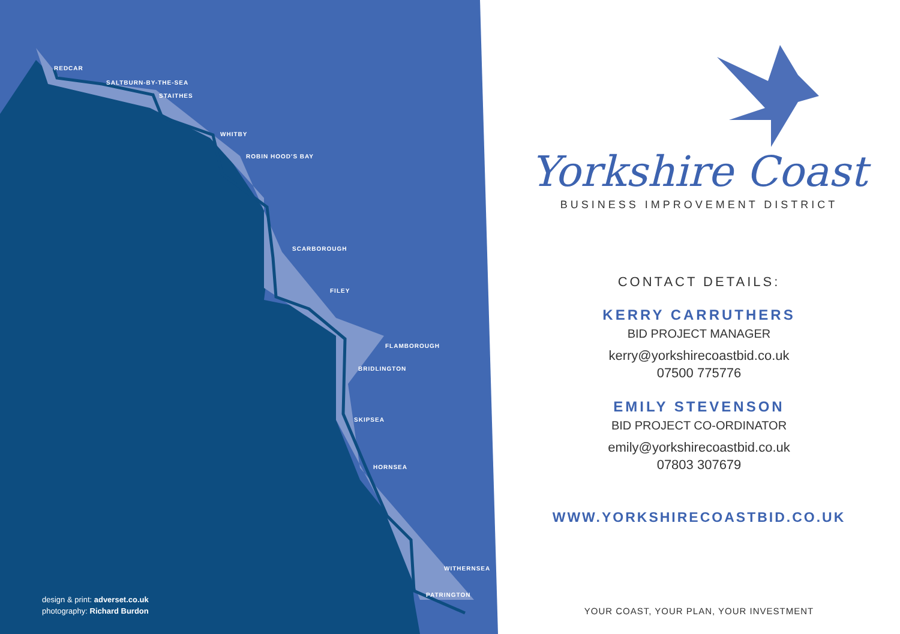REDCAR
SALTBURN-BY-THE-SEA
STAITHES
WHITBY
ROBIN HOOD'S BAY
SCARBOROUGH
FILEY
FLAMBOROUGH
BRIDLINGTON
SKIPSEA
HORNSEA
WITHERNSEA
PATRINGTON
design & print: adverset.co.uk
photography: Richard Burdon
Yorkshire Coast
BUSINESS IMPROVEMENT DISTRICT
CONTACT DETAILS:
KERRY CARRUTHERS
BID PROJECT MANAGER
kerry@yorkshirecoastbid.co.uk
07500 775776
EMILY STEVENSON
BID PROJECT CO-ORDINATOR
emily@yorkshirecoastbid.co.uk
07803 307679
WWW.YORKSHIRECOASTBID.CO.UK
YOUR COAST, YOUR PLAN, YOUR INVESTMENT